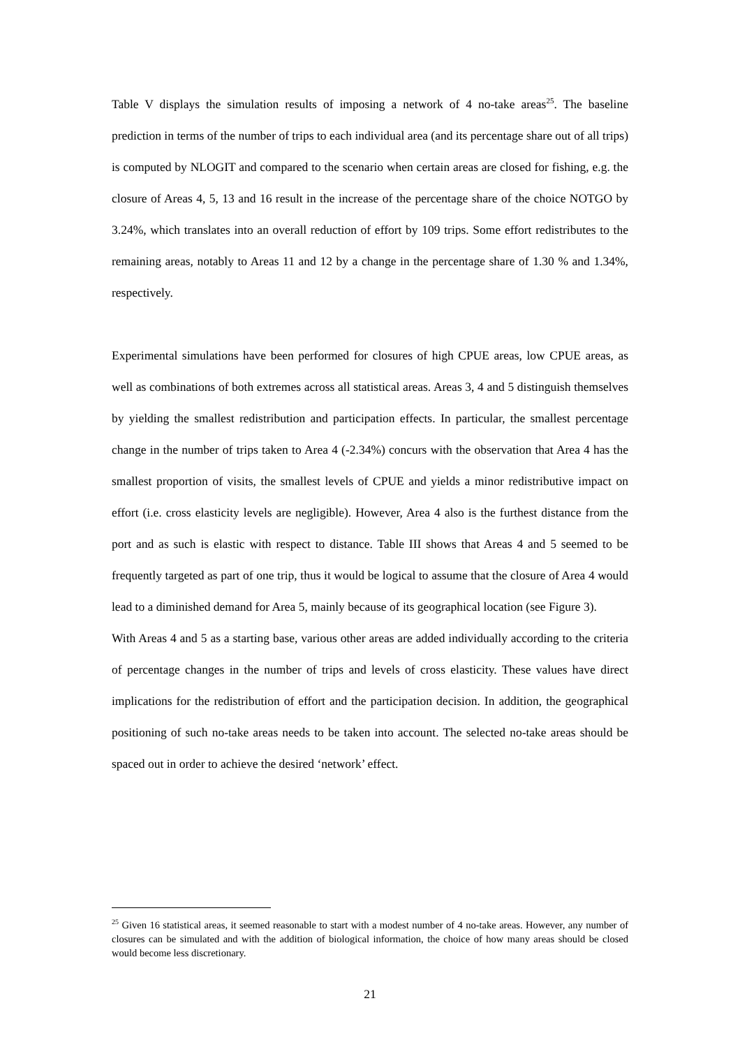Table V displays the simulation results of imposing a network of 4 no-take areas<sup>25</sup>. The baseline prediction in terms of the number of trips to each individual area (and its percentage share out of all trips) is computed by NLOGIT and compared to the scenario when certain areas are closed for fishing, e.g. the closure of Areas 4, 5, 13 and 16 result in the increase of the percentage share of the choice NOTGO by 3.24%, which translates into an overall reduction of effort by 109 trips. Some effort redistributes to the remaining areas, notably to Areas 11 and 12 by a change in the percentage share of 1.30 % and 1.34%, respectively.
Experimental simulations have been performed for closures of high CPUE areas, low CPUE areas, as well as combinations of both extremes across all statistical areas. Areas 3, 4 and 5 distinguish themselves by yielding the smallest redistribution and participation effects. In particular, the smallest percentage change in the number of trips taken to Area 4 (-2.34%) concurs with the observation that Area 4 has the smallest proportion of visits, the smallest levels of CPUE and yields a minor redistributive impact on effort (i.e. cross elasticity levels are negligible). However, Area 4 also is the furthest distance from the port and as such is elastic with respect to distance. Table III shows that Areas 4 and 5 seemed to be frequently targeted as part of one trip, thus it would be logical to assume that the closure of Area 4 would lead to a diminished demand for Area 5, mainly because of its geographical location (see Figure 3).
With Areas 4 and 5 as a starting base, various other areas are added individually according to the criteria of percentage changes in the number of trips and levels of cross elasticity. These values have direct implications for the redistribution of effort and the participation decision. In addition, the geographical positioning of such no-take areas needs to be taken into account. The selected no-take areas should be spaced out in order to achieve the desired ‘network’ effect.
<sup>25</sup> Given 16 statistical areas, it seemed reasonable to start with a modest number of 4 no-take areas. However, any number of closures can be simulated and with the addition of biological information, the choice of how many areas should be closed would become less discretionary.
21